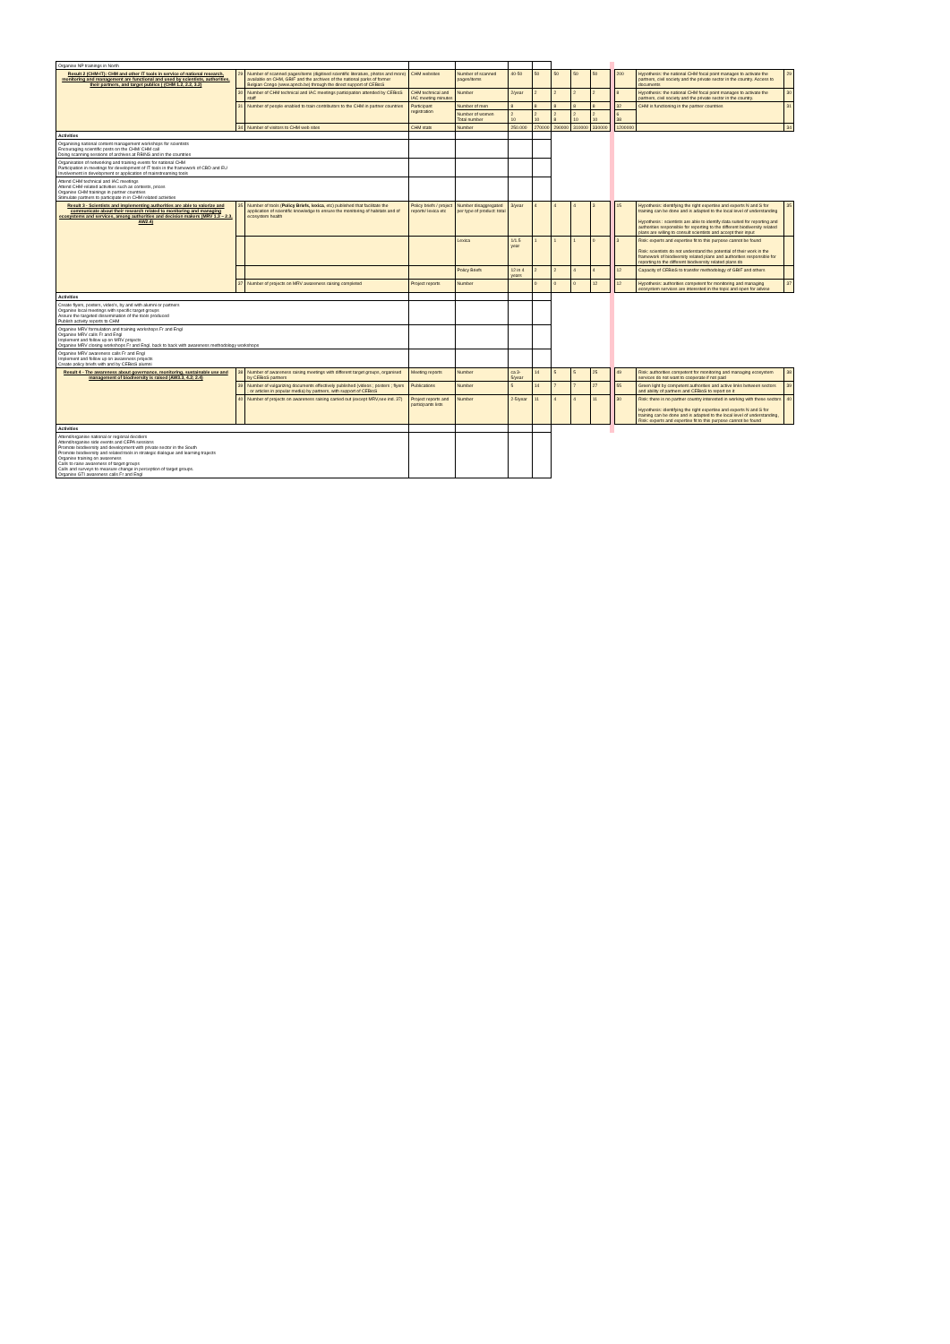| Organise NP trainings in North | | | | | | | | | | | | | |
| Result 2 (CHM-IT): CHM and other IT tools in service of national research, monitoring and management are functional and used by scientists, authorities, their partners, and target publics ( (CHM 1.2, 2.2, 3.2) | 29 | Number of scanned pages/items (digitised scientific literature, photos and more) available on CHM, GBIF and the archives of the national parks of former Belgian Congo (www.apncb.be) through the direct support of CEBioS | CHM websites | Number of scanned pages/items | 40-50 | 50 | 50 | 50 | 50 | | 200 | Hypothesis: the national CHM focal point manages to activate the partners, civil society and the private sector in the country. Access to documents | 29 |
| | 30 | Number of CHM technical and IAC meetings participation attended by CEBioS staff | CHM technical and IAC meeting minutes | Number | 2/year | 2 | 2 | 2 | 2 | | 8 | Hypothesis: the national CHM focal point manages to activate the partners, civil society and the private sector in the country. | 30 |
| | 31 | Number of people enabled to train contributors to the CHM in partner countries | Participant registration | Number of men | 8 | 8 | 8 | 8 | 8 | | 32 | CHM is functioning in the partner countries | 31 |
| | | | | Number of women Total number | 2 10 | 2 10 | 2 8 | 2 10 | 2 10 | | 6 38 | | |
| | 34 | Number of visitors to CHM web sites | CHM stats | Number | 250.000 | 270000 | 290000 | 310000 | 330000 | | 1200000 | | 34 |
| Activities | | | | | | | | | | | | | |
| Organising national content management workshops for scientists Encouraging scientific posts on the CHM/ CHM call Doing scanning sessions of archives at RBINS and in the countries | | | | | | | | | | | | | |
| Organisation of networking and training events for national CHM Participation in meetings for development of IT tools in the framework of CBD and EU Involvement in development or application of mainstreaming tools | | | | | | | | | | | | | |
| Attend CHM technical and IAC meetings Attend CHM-related activities such as contests, prices Organise CHM trainings in partner countries Stimulate partners to participate in in CHM related activities | | | | | | | | | | | | | |
| Result 3 - Scientists and implementing authorities are able to valorize and communicate about their research related to monitoring and managing ecosystems and services, among authorities and decision makers (MRV 1.3 – 2.3, AW2.4) | 35 | Number of tools ( Policy Briefs, lexica , etc) published that facilitate the application of scientific knowledge to ensure the monitoring of habitats and of ecosystem health | Policy briefs / project reports/ lexica etc | Number disaggregated per type of product: total | 3/year | 4 | 4 | 4 | 3 | | 15 | Hypothesis: identifying the right expertise and experts N and S for training can be done and is adapted to the local level of understanding Hypothesis : scientists are able to identify data suited for reporting and authorities responsible for reporting to the different biodiversity related plans are willing to consult scientists and accept their input | 35 |
| | | | | Lexica | 1/1.5 year | 1 | 1 | 1 | 0 | | 3 | Risk: experts and expertise fit to this purpose cannot be found Risk: scientists do not understand the potential of their work in the framework of biodiversity related plans and authorities responsible for reporting to the different biodiversity related plans do | |
| | | | | Policy Briefs | 12 in 4 years | 2 | 2 | 4 | 4 | | 12 | Capacity of CEBioS to transfer methodology of GBIF and others | |
| | 37 | Number of projects on MRV awareness raising completed | Project reports | Number | | 0 | 0 | 0 | 12 | | 12 | Hypothesis: authorities competent for monitoring and managing ecosystem services are interested in the topic and open for advise | 37 |
| Activities | | | | | | | | | | | | | |
| Create flyers, posters, video's, by and with alumni or partners Organise local meetings with specific target groups Assure the targeted dissemination of the tools produced Publish activity reports to CHM | | | | | | | | | | | | | |
| Organise MRV formulation and training workshops Fr and Engl Organise MRV calls Fr and Engl Implement and follow up on MRV projects Organise MRV closing workshops Fr and Engl, back to back with awareness methodology workshops | | | | | | | | | | | | | |
| Organise MRV awareness calls Fr and Engl Implement and follow up on awareness projects Create policy briefs with and by CEBioS alumni | | | | | | | | | | | | | |
| Result 4 - The awareness about governance, monitoring, sustainable use and management of biodiversity is raised (AW3.3, 4.2; 2.4) | 38 | Number of awareness raising meetings with different target groups, organised by CEBioS partners | Meeting reports | Number | ca 3-5/year | 14 | 5 | 5 | 25 | | 49 | Risk: authorities competent for monitoring and managing ecosystem services do not want to cooperate if not paid | 38 |
| | 39 | Number of vulgarizing documents effectively published (videos ; posters ; flyers ; or articles in popular media) by partners, with support of CEBioS | Publications | Number | 5 | 14 | 7 | 7 | 27 | | 55 | Green light by competent authorities and active links between sectors and ability of partners and CEBioS to report on it | 39 |
| | 40 | Number of projects on awareness raising carried out (except MRV,see ind. 37) | Project reports and participants lists | Number | 2-5/year | 11 | 4 | 4 | 11 | | 30 | Risk: there is no partner country interested in working with these sectors Hypothesis: identifying the right expertise and experts N and S for training can be done and is adapted to the local level of understanding, Risk: experts and expertise fit to this purpose cannot be found | 40 |
| Activities | | | | | | | | | | | | | |
| Attend/organise national or regional deciders Attend/organise side events and CEPA sessions Promote biodiversity and development with private sector in the South Promote biodiversity and related tools in strategic dialogue and learning trajects Organise training on awareness Calls to raise awareness of target groups Calls and surveys to measure change in perception of target groups. Organise GTI awareness calls Fr and Engl | | | | | | | | | | | | | |